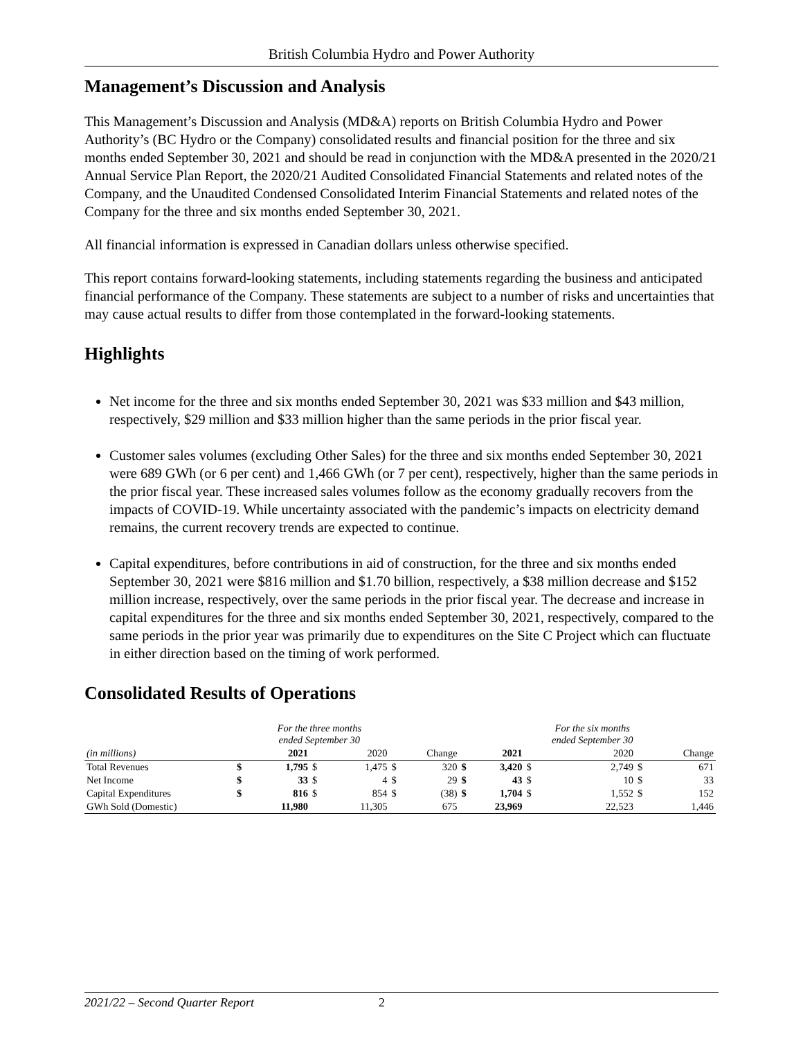British Columbia Hydro and Power Authority
Management’s Discussion and Analysis
This Management’s Discussion and Analysis (MD&A) reports on British Columbia Hydro and Power Authority’s (BC Hydro or the Company) consolidated results and financial position for the three and six months ended September 30, 2021 and should be read in conjunction with the MD&A presented in the 2020/21 Annual Service Plan Report, the 2020/21 Audited Consolidated Financial Statements and related notes of the Company, and the Unaudited Condensed Consolidated Interim Financial Statements and related notes of the Company for the three and six months ended September 30, 2021.
All financial information is expressed in Canadian dollars unless otherwise specified.
This report contains forward-looking statements, including statements regarding the business and anticipated financial performance of the Company. These statements are subject to a number of risks and uncertainties that may cause actual results to differ from those contemplated in the forward-looking statements.
Highlights
Net income for the three and six months ended September 30, 2021 was $33 million and $43 million, respectively, $29 million and $33 million higher than the same periods in the prior fiscal year.
Customer sales volumes (excluding Other Sales) for the three and six months ended September 30, 2021 were 689 GWh (or 6 per cent) and 1,466 GWh (or 7 per cent), respectively, higher than the same periods in the prior fiscal year. These increased sales volumes follow as the economy gradually recovers from the impacts of COVID-19. While uncertainty associated with the pandemic’s impacts on electricity demand remains, the current recovery trends are expected to continue.
Capital expenditures, before contributions in aid of construction, for the three and six months ended September 30, 2021 were $816 million and $1.70 billion, respectively, a $38 million decrease and $152 million increase, respectively, over the same periods in the prior fiscal year. The decrease and increase in capital expenditures for the three and six months ended September 30, 2021, respectively, compared to the same periods in the prior year was primarily due to expenditures on the Site C Project which can fluctuate in either direction based on the timing of work performed.
Consolidated Results of Operations
| | | For the three months ended September 30 | | | | | | | For the six months ended September 30 | | | |
| (in millions) | | 2021 | | 2020 | | Change | | 2021 | | 2020 | | Change |
| Total Revenues | $ | 1,795 | $ | 1,475 | $ | 320 | $ | 3,420 | $ | 2,749 | $ | 671 |
| Net Income | $ | 33 | $ | 4 | $ | 29 | $ | 43 | $ | 10 | $ | 33 |
| Capital Expenditures | $ | 816 | $ | 854 | $ | (38) | $ | 1,704 | $ | 1,552 | $ | 152 |
| GWh Sold (Domestic) | | 11,980 | | 11,305 | | 675 | | 23,969 | | 22,523 | | 1,446 |
2021/22 – Second Quarter Report 2